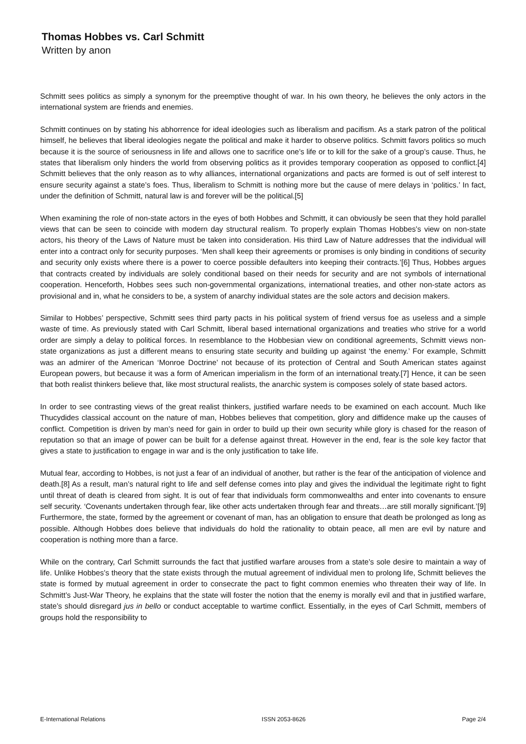Thomas Hobbes vs. Carl Schmitt
Written by anon
Schmitt sees politics as simply a synonym for the preemptive thought of war. In his own theory, he believes the only actors in the international system are friends and enemies.
Schmitt continues on by stating his abhorrence for ideal ideologies such as liberalism and pacifism. As a stark patron of the political himself, he believes that liberal ideologies negate the political and make it harder to observe politics. Schmitt favors politics so much because it is the source of seriousness in life and allows one to sacrifice one’s life or to kill for the sake of a group’s cause. Thus, he states that liberalism only hinders the world from observing politics as it provides temporary cooperation as opposed to conflict.[4] Schmitt believes that the only reason as to why alliances, international organizations and pacts are formed is out of self interest to ensure security against a state’s foes. Thus, liberalism to Schmitt is nothing more but the cause of mere delays in ‘politics.’ In fact, under the definition of Schmitt, natural law is and forever will be the political.[5]
When examining the role of non-state actors in the eyes of both Hobbes and Schmitt, it can obviously be seen that they hold parallel views that can be seen to coincide with modern day structural realism. To properly explain Thomas Hobbes’s view on non-state actors, his theory of the Laws of Nature must be taken into consideration. His third Law of Nature addresses that the individual will enter into a contract only for security purposes. ‘Men shall keep their agreements or promises is only binding in conditions of security and security only exists where there is a power to coerce possible defaulters into keeping their contracts.’[6] Thus, Hobbes argues that contracts created by individuals are solely conditional based on their needs for security and are not symbols of international cooperation. Henceforth, Hobbes sees such non-governmental organizations, international treaties, and other non-state actors as provisional and in, what he considers to be, a system of anarchy individual states are the sole actors and decision makers.
Similar to Hobbes’ perspective, Schmitt sees third party pacts in his political system of friend versus foe as useless and a simple waste of time. As previously stated with Carl Schmitt, liberal based international organizations and treaties who strive for a world order are simply a delay to political forces. In resemblance to the Hobbesian view on conditional agreements, Schmitt views non-state organizations as just a different means to ensuring state security and building up against ‘the enemy.’ For example, Schmitt was an admirer of the American ‘Monroe Doctrine’ not because of its protection of Central and South American states against European powers, but because it was a form of American imperialism in the form of an international treaty.[7] Hence, it can be seen that both realist thinkers believe that, like most structural realists, the anarchic system is composes solely of state based actors.
In order to see contrasting views of the great realist thinkers, justified warfare needs to be examined on each account. Much like Thucydides classical account on the nature of man, Hobbes believes that competition, glory and diffidence make up the causes of conflict. Competition is driven by man’s need for gain in order to build up their own security while glory is chased for the reason of reputation so that an image of power can be built for a defense against threat. However in the end, fear is the sole key factor that gives a state to justification to engage in war and is the only justification to take life.
Mutual fear, according to Hobbes, is not just a fear of an individual of another, but rather is the fear of the anticipation of violence and death.[8] As a result, man’s natural right to life and self defense comes into play and gives the individual the legitimate right to fight until threat of death is cleared from sight. It is out of fear that individuals form commonwealths and enter into covenants to ensure self security. ‘Covenants undertaken through fear, like other acts undertaken through fear and threats…are still morally significant.’[9] Furthermore, the state, formed by the agreement or covenant of man, has an obligation to ensure that death be prolonged as long as possible. Although Hobbes does believe that individuals do hold the rationality to obtain peace, all men are evil by nature and cooperation is nothing more than a farce.
While on the contrary, Carl Schmitt surrounds the fact that justified warfare arouses from a state’s sole desire to maintain a way of life. Unlike Hobbes’s theory that the state exists through the mutual agreement of individual men to prolong life, Schmitt believes the state is formed by mutual agreement in order to consecrate the pact to fight common enemies who threaten their way of life. In Schmitt’s Just-War Theory, he explains that the state will foster the notion that the enemy is morally evil and that in justified warfare, state’s should disregard jus in bello or conduct acceptable to wartime conflict. Essentially, in the eyes of Carl Schmitt, members of groups hold the responsibility to
E-International Relations ISSN 2053-8626 Page 2/4